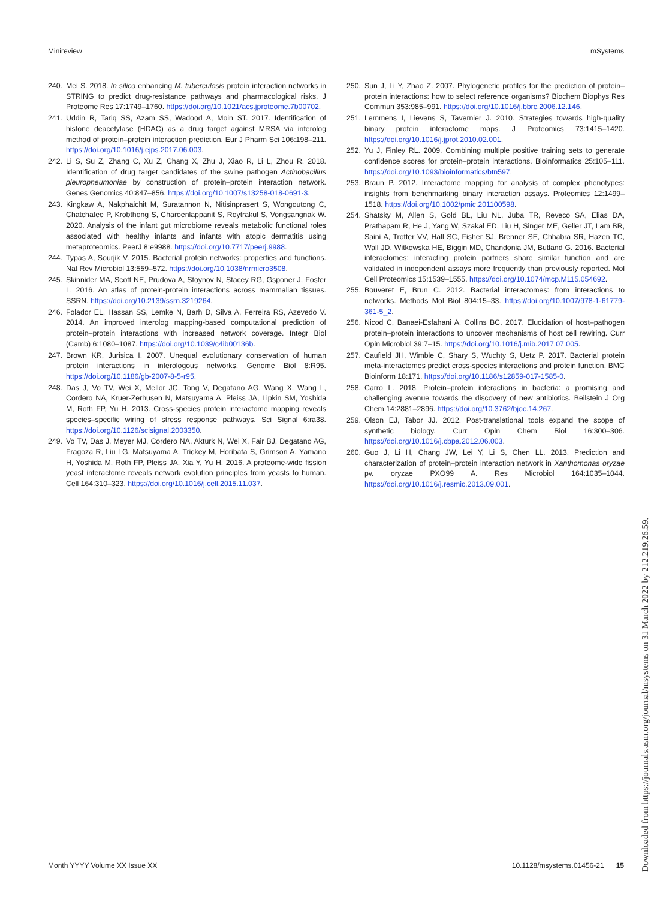Minireview mSystems
240. Mei S. 2018. In silico enhancing M. tuberculosis protein interaction networks in STRING to predict drug-resistance pathways and pharmacological risks. J Proteome Res 17:1749–1760. https://doi.org/10.1021/acs.jproteome.7b00702.
241. Uddin R, Tariq SS, Azam SS, Wadood A, Moin ST. 2017. Identification of histone deacetylase (HDAC) as a drug target against MRSA via interolog method of protein–protein interaction prediction. Eur J Pharm Sci 106:198–211. https://doi.org/10.1016/j.ejps.2017.06.003.
242. Li S, Su Z, Zhang C, Xu Z, Chang X, Zhu J, Xiao R, Li L, Zhou R. 2018. Identification of drug target candidates of the swine pathogen Actinobacillus pleuropneumoniae by construction of protein–protein interaction network. Genes Genomics 40:847–856. https://doi.org/10.1007/s13258-018-0691-3.
243. Kingkaw A, Nakphaichit M, Suratannon N, Nitisinprasert S, Wongoutong C, Chatchatee P, Krobthong S, Charoenlappanit S, Roytrakul S, Vongsangnak W. 2020. Analysis of the infant gut microbiome reveals metabolic functional roles associated with healthy infants and infants with atopic dermatitis using metaproteomics. PeerJ 8:e9988. https://doi.org/10.7717/peerj.9988.
244. Typas A, Sourjik V. 2015. Bacterial protein networks: properties and functions. Nat Rev Microbiol 13:559–572. https://doi.org/10.1038/nrmicro3508.
245. Skinnider MA, Scott NE, Prudova A, Stoynov N, Stacey RG, Gsponer J, Foster L. 2016. An atlas of protein-protein interactions across mammalian tissues. SSRN. https://doi.org/10.2139/ssrn.3219264.
246. Folador EL, Hassan SS, Lemke N, Barh D, Silva A, Ferreira RS, Azevedo V. 2014. An improved interolog mapping-based computational prediction of protein–protein interactions with increased network coverage. Integr Biol (Camb) 6:1080–1087. https://doi.org/10.1039/c4ib00136b.
247. Brown KR, Jurisica I. 2007. Unequal evolutionary conservation of human protein interactions in interologous networks. Genome Biol 8:R95. https://doi.org/10.1186/gb-2007-8-5-r95.
248. Das J, Vo TV, Wei X, Mellor JC, Tong V, Degatano AG, Wang X, Wang L, Cordero NA, Kruer-Zerhusen N, Matsuyama A, Pleiss JA, Lipkin SM, Yoshida M, Roth FP, Yu H. 2013. Cross-species protein interactome mapping reveals species–specific wiring of stress response pathways. Sci Signal 6:ra38. https://doi.org/10.1126/scisignal.2003350.
249. Vo TV, Das J, Meyer MJ, Cordero NA, Akturk N, Wei X, Fair BJ, Degatano AG, Fragoza R, Liu LG, Matsuyama A, Trickey M, Horibata S, Grimson A, Yamano H, Yoshida M, Roth FP, Pleiss JA, Xia Y, Yu H. 2016. A proteome-wide fission yeast interactome reveals network evolution principles from yeasts to human. Cell 164:310–323. https://doi.org/10.1016/j.cell.2015.11.037.
250. Sun J, Li Y, Zhao Z. 2007. Phylogenetic profiles for the prediction of protein–protein interactions: how to select reference organisms? Biochem Biophys Res Commun 353:985–991. https://doi.org/10.1016/j.bbrc.2006.12.146.
251. Lemmens I, Lievens S, Tavernier J. 2010. Strategies towards high-quality binary protein interactome maps. J Proteomics 73:1415–1420. https://doi.org/10.1016/j.jprot.2010.02.001.
252. Yu J, Finley RL. 2009. Combining multiple positive training sets to generate confidence scores for protein–protein interactions. Bioinformatics 25:105–111. https://doi.org/10.1093/bioinformatics/btn597.
253. Braun P. 2012. Interactome mapping for analysis of complex phenotypes: insights from benchmarking binary interaction assays. Proteomics 12:1499–1518. https://doi.org/10.1002/pmic.201100598.
254. Shatsky M, Allen S, Gold BL, Liu NL, Juba TR, Reveco SA, Elias DA, Prathapam R, He J, Yang W, Szakal ED, Liu H, Singer ME, Geller JT, Lam BR, Saini A, Trotter VV, Hall SC, Fisher SJ, Brenner SE, Chhabra SR, Hazen TC, Wall JD, Witkowska HE, Biggin MD, Chandonia JM, Butland G. 2016. Bacterial interactomes: interacting protein partners share similar function and are validated in independent assays more frequently than previously reported. Mol Cell Proteomics 15:1539–1555. https://doi.org/10.1074/mcp.M115.054692.
255. Bouveret E, Brun C. 2012. Bacterial interactomes: from interactions to networks. Methods Mol Biol 804:15–33. https://doi.org/10.1007/978-1-61779-361-5_2.
256. Nicod C, Banaei-Esfahani A, Collins BC. 2017. Elucidation of host–pathogen protein–protein interactions to uncover mechanisms of host cell rewiring. Curr Opin Microbiol 39:7–15. https://doi.org/10.1016/j.mib.2017.07.005.
257. Caufield JH, Wimble C, Shary S, Wuchty S, Uetz P. 2017. Bacterial protein meta-interactomes predict cross-species interactions and protein function. BMC Bioinform 18:171. https://doi.org/10.1186/s12859-017-1585-0.
258. Carro L. 2018. Protein–protein interactions in bacteria: a promising and challenging avenue towards the discovery of new antibiotics. Beilstein J Org Chem 14:2881–2896. https://doi.org/10.3762/bjoc.14.267.
259. Olson EJ, Tabor JJ. 2012. Post-translational tools expand the scope of synthetic biology. Curr Opin Chem Biol 16:300–306. https://doi.org/10.1016/j.cbpa.2012.06.003.
260. Guo J, Li H, Chang JW, Lei Y, Li S, Chen LL. 2013. Prediction and characterization of protein–protein interaction network in Xanthomonas oryzae pv. oryzae PXO99 A. Res Microbiol 164:1035–1044. https://doi.org/10.1016/j.resmic.2013.09.001.
Downloaded from https://journals.asm.org/journal/msystems on 31 March 2022 by 212.219.26.59.
Month YYYY Volume XX Issue XX 10.1128/msystems.01456-21 15